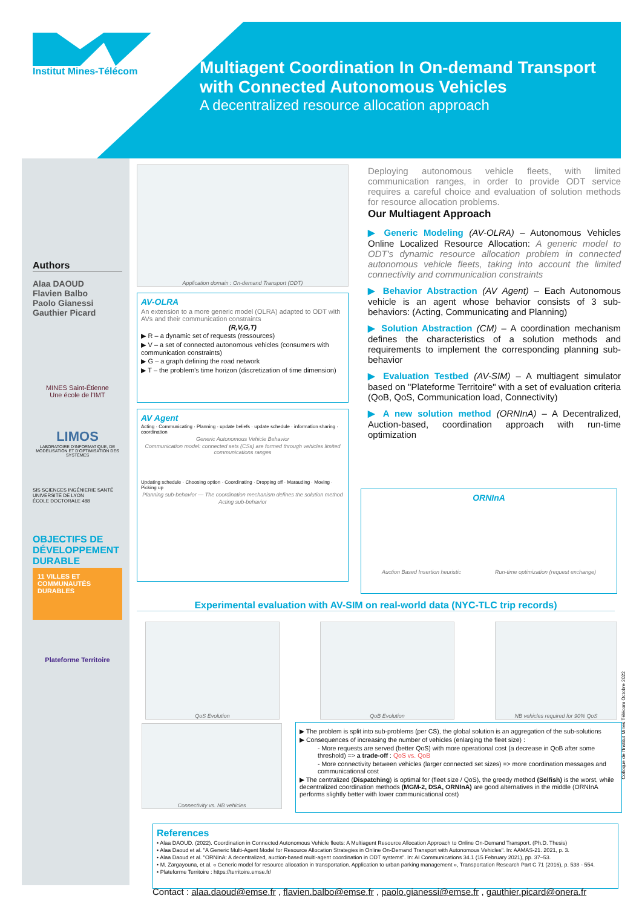Institut Mines-Télécom
Multiagent Coordination In On-demand Transport with Connected Autonomous Vehicles
A decentralized resource allocation approach
Authors
Alaa DAOUD
Flavien Balbo
Paolo Gianessi
Gauthier Picard
MINES Saint-Étienne
Une école de l'IMT
LIMOS
LABORATOIRE D'INFORMATIQUE, DE MODÉLISATION ET D'OPTIMISATION DES SYSTÈMES
SIS SCIENCES INGÉNIERIE SANTÉ UNIVERSITÉ DE LYON
ÉCOLE DOCTORALE 488
OBJECTIFS DE DÉVELOPPEMENT DURABLE
11 VILLES ET COMMUNAUTÉS DURABLES
Plateforme Territoire
Application domain : On-demand Transport (ODT)
AV-OLRA
An extension to a more generic model (OLRA) adapted to ODT with AVs and their communication constraints
(R,V,G,T)
▶ R – a dynamic set of requests (ressources)
▶ V – a set of connected autonomous vehicles (consumers with communication constraints)
▶ G – a graph defining the road network
▶ T – the problem's time horizon (discretization of time dimension)
AV Agent
Acting · Communicating · Planning · update beliefs · update schedule · information sharing · coordination
Generic Autonomous Vehicle Behavior
Communication model: connected sets (CSs) are formed through vehicles limited communications ranges
Updating schedule · Choosing option · Coordinating · Dropping off · Marauding · Moving · Picking up
Planning sub-behavior — The coordination mechanism defines the solution method
Acting sub-behavior
Deploying autonomous vehicle fleets, with limited communication ranges, in order to provide ODT service requires a careful choice and evaluation of solution methods for resource allocation problems.
Our Multiagent Approach
▶ Generic Modeling (AV-OLRA) – Autonomous Vehicles Online Localized Resource Allocation: A generic model to ODT's dynamic resource allocation problem in connected autonomous vehicle fleets, taking into account the limited connectivity and communication constraints
▶ Behavior Abstraction (AV Agent) – Each Autonomous vehicle is an agent whose behavior consists of 3 sub-behaviors: (Acting, Communicating and Planning)
▶ Solution Abstraction (CM) – A coordination mechanism defines the characteristics of a solution methods and requirements to implement the corresponding planning sub-behavior
▶ Evaluation Testbed (AV-SIM) – A multiagent simulator based on "Plateforme Territoire" with a set of evaluation criteria (QoB, QoS, Communication load, Connectivity)
▶ A new solution method (ORNInA) – A Decentralized, Auction-based, coordination approach with run-time optimization
ORNInA
Auction Based Insertion heuristic Run-time optimization (request exchange)
Experimental evaluation with AV-SIM on real-world data (NYC-TLC trip records)
QoS Evolution QoB Evolution NB vehicles required for 90% QoS
Connectivity vs. NB vehicles
▶ The problem is split into sub-problems (per CS), the global solution is an aggregation of the sub-solutions
▶ Consequences of increasing the number of vehicles (enlarging the fleet size) :
- More requests are served (better QoS) with more operational cost (a decrease in QoB after some threshold) => a trade-off : QoS vs. QoB
- More connectivity between vehicles (larger connected set sizes) => more coordination messages and communicational cost
▶ The centralized (Dispatching) is optimal for (fleet size / QoS), the greedy method (Selfish) is the worst, while decentralized coordination methods (MGM-2, DSA, ORNInA) are good alternatives in the middle (ORNInA performs slightly better with lower communicational cost)
References
• Alaa DAOUD. (2022). Coordination in Connected Autonomous Vehicle fleets: A Multiagent Resource Allocation Approach to Online On-Demand Transport. (Ph.D. Thesis)
• Alaa Daoud et al. "A Generic Multi-Agent Model for Resource Allocation Strategies in Online On-Demand Transport with Autonomous Vehicles". In: AAMAS-21. 2021, p. 3.
• Alaa Daoud et al. "ORNInA: A decentralized, auction-based multi-agent coordination in ODT systems". In: AI Communications 34.1 (15 February 2021), pp. 37–53.
• M. Zargayouna, et al. « Generic model for resource allocation in transportation. Application to urban parking management », Transportation Research Part C 71 (2016), p. 538 - 554.
• Plateforme Territoire : https://territoire.emse.fr/
Contact : alaa.daoud@emse.fr , flavien.balbo@emse.fr , paolo.gianessi@emse.fr , gauthier.picard@onera.fr
Colloque de l'Institut Mines Télécom Octobre 2022